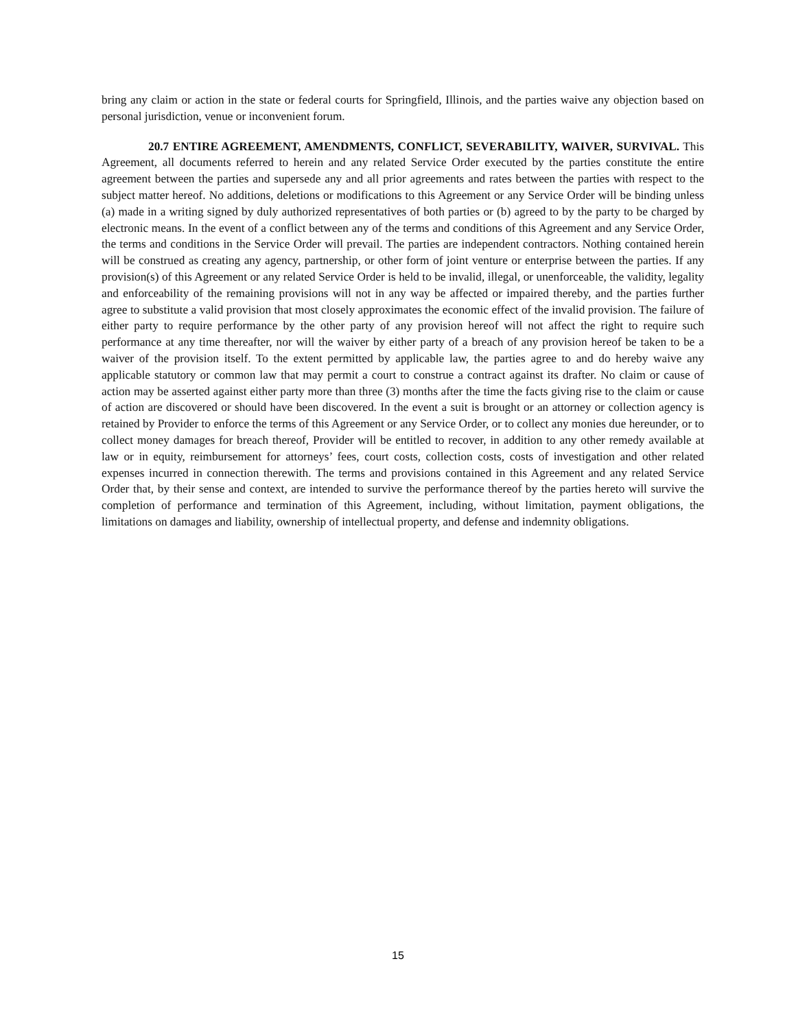bring any claim or action in the state or federal courts for Springfield, Illinois, and the parties waive any objection based on personal jurisdiction, venue or inconvenient forum.
20.7 ENTIRE AGREEMENT, AMENDMENTS, CONFLICT, SEVERABILITY, WAIVER, SURVIVAL. This Agreement, all documents referred to herein and any related Service Order executed by the parties constitute the entire agreement between the parties and supersede any and all prior agreements and rates between the parties with respect to the subject matter hereof. No additions, deletions or modifications to this Agreement or any Service Order will be binding unless (a) made in a writing signed by duly authorized representatives of both parties or (b) agreed to by the party to be charged by electronic means. In the event of a conflict between any of the terms and conditions of this Agreement and any Service Order, the terms and conditions in the Service Order will prevail. The parties are independent contractors. Nothing contained herein will be construed as creating any agency, partnership, or other form of joint venture or enterprise between the parties. If any provision(s) of this Agreement or any related Service Order is held to be invalid, illegal, or unenforceable, the validity, legality and enforceability of the remaining provisions will not in any way be affected or impaired thereby, and the parties further agree to substitute a valid provision that most closely approximates the economic effect of the invalid provision. The failure of either party to require performance by the other party of any provision hereof will not affect the right to require such performance at any time thereafter, nor will the waiver by either party of a breach of any provision hereof be taken to be a waiver of the provision itself. To the extent permitted by applicable law, the parties agree to and do hereby waive any applicable statutory or common law that may permit a court to construe a contract against its drafter. No claim or cause of action may be asserted against either party more than three (3) months after the time the facts giving rise to the claim or cause of action are discovered or should have been discovered. In the event a suit is brought or an attorney or collection agency is retained by Provider to enforce the terms of this Agreement or any Service Order, or to collect any monies due hereunder, or to collect money damages for breach thereof, Provider will be entitled to recover, in addition to any other remedy available at law or in equity, reimbursement for attorneys’ fees, court costs, collection costs, costs of investigation and other related expenses incurred in connection therewith. The terms and provisions contained in this Agreement and any related Service Order that, by their sense and context, are intended to survive the performance thereof by the parties hereto will survive the completion of performance and termination of this Agreement, including, without limitation, payment obligations, the limitations on damages and liability, ownership of intellectual property, and defense and indemnity obligations.
15